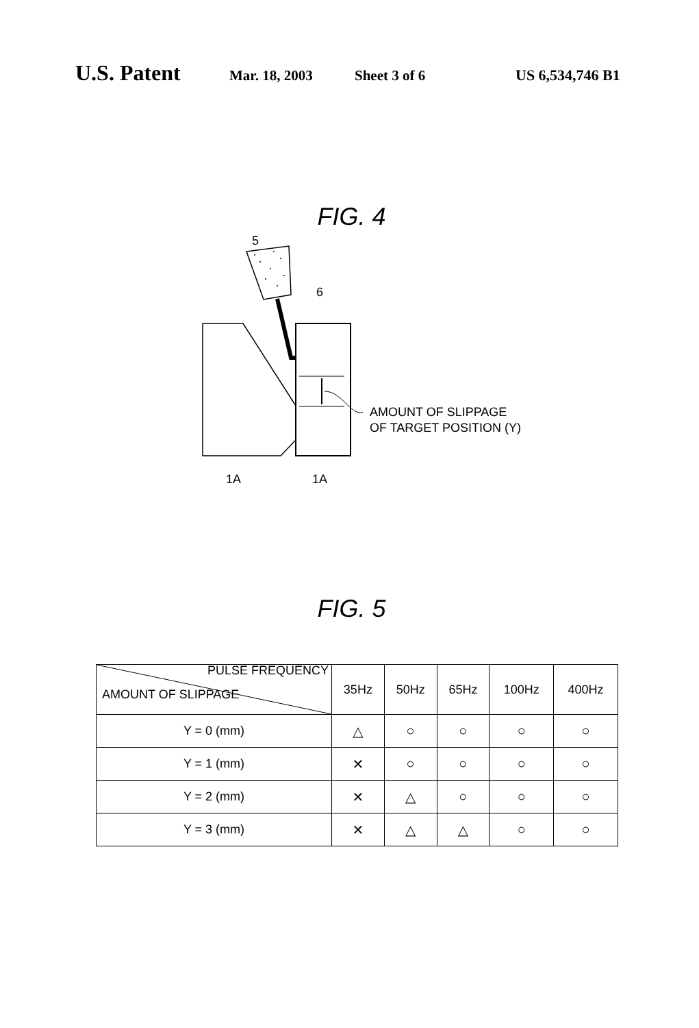U.S. Patent Mar. 18, 2003 Sheet 3 of 6 US 6,534,746 B1
FIG. 4
5
6
AMOUNT OF SLIPPAGE
OF TARGET POSITION (Y)
1A
1A
FIG. 5
| PULSE FREQUENCY AMOUNT OF SLIPPAGE | 35Hz | 50Hz | 65Hz | 100Hz | 400Hz |
| --- | --- | --- | --- | --- | --- |
| Y = 0 (mm) | △ | ○ | ○ | ○ | ○ |
| Y = 1 (mm) | ✕ | ○ | ○ | ○ | ○ |
| Y = 2 (mm) | ✕ | △ | ○ | ○ | ○ |
| Y = 3 (mm) | ✕ | △ | △ | ○ | ○ |